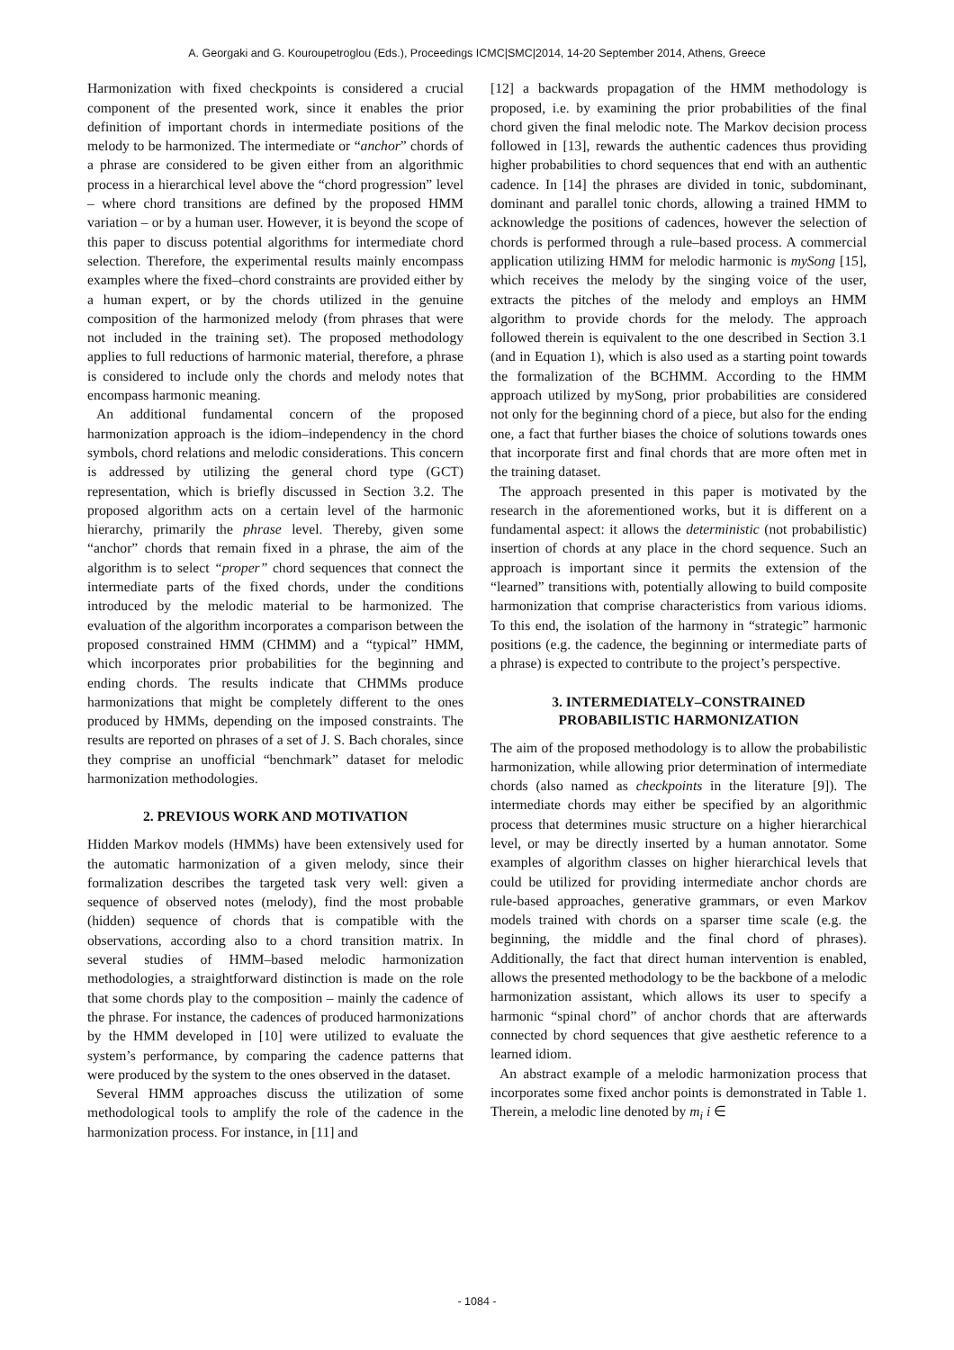A. Georgaki and G. Kouroupetroglou (Eds.), Proceedings ICMC|SMC|2014, 14-20 September 2014, Athens, Greece
Harmonization with fixed checkpoints is considered a crucial component of the presented work, since it enables the prior definition of important chords in intermediate positions of the melody to be harmonized. The intermediate or “anchor” chords of a phrase are considered to be given either from an algorithmic process in a hierarchical level above the “chord progression” level – where chord transitions are defined by the proposed HMM variation – or by a human user. However, it is beyond the scope of this paper to discuss potential algorithms for intermediate chord selection. Therefore, the experimental results mainly encompass examples where the fixed–chord constraints are provided either by a human expert, or by the chords utilized in the genuine composition of the harmonized melody (from phrases that were not included in the training set). The proposed methodology applies to full reductions of harmonic material, therefore, a phrase is considered to include only the chords and melody notes that encompass harmonic meaning.
An additional fundamental concern of the proposed harmonization approach is the idiom–independency in the chord symbols, chord relations and melodic considerations. This concern is addressed by utilizing the general chord type (GCT) representation, which is briefly discussed in Section 3.2. The proposed algorithm acts on a certain level of the harmonic hierarchy, primarily the phrase level. Thereby, given some “anchor” chords that remain fixed in a phrase, the aim of the algorithm is to select “proper” chord sequences that connect the intermediate parts of the fixed chords, under the conditions introduced by the melodic material to be harmonized. The evaluation of the algorithm incorporates a comparison between the proposed constrained HMM (CHMM) and a “typical” HMM, which incorporates prior probabilities for the beginning and ending chords. The results indicate that CHMMs produce harmonizations that might be completely different to the ones produced by HMMs, depending on the imposed constraints. The results are reported on phrases of a set of J. S. Bach chorales, since they comprise an unofficial “benchmark” dataset for melodic harmonization methodologies.
2. PREVIOUS WORK AND MOTIVATION
Hidden Markov models (HMMs) have been extensively used for the automatic harmonization of a given melody, since their formalization describes the targeted task very well: given a sequence of observed notes (melody), find the most probable (hidden) sequence of chords that is compatible with the observations, according also to a chord transition matrix. In several studies of HMM–based melodic harmonization methodologies, a straightforward distinction is made on the role that some chords play to the composition – mainly the cadence of the phrase. For instance, the cadences of produced harmonizations by the HMM developed in [10] were utilized to evaluate the system’s performance, by comparing the cadence patterns that were produced by the system to the ones observed in the dataset.
Several HMM approaches discuss the utilization of some methodological tools to amplify the role of the cadence in the harmonization process. For instance, in [11] and
[12] a backwards propagation of the HMM methodology is proposed, i.e. by examining the prior probabilities of the final chord given the final melodic note. The Markov decision process followed in [13], rewards the authentic cadences thus providing higher probabilities to chord sequences that end with an authentic cadence. In [14] the phrases are divided in tonic, subdominant, dominant and parallel tonic chords, allowing a trained HMM to acknowledge the positions of cadences, however the selection of chords is performed through a rule–based process. A commercial application utilizing HMM for melodic harmonic is mySong [15], which receives the melody by the singing voice of the user, extracts the pitches of the melody and employs an HMM algorithm to provide chords for the melody. The approach followed therein is equivalent to the one described in Section 3.1 (and in Equation 1), which is also used as a starting point towards the formalization of the BCHMM. According to the HMM approach utilized by mySong, prior probabilities are considered not only for the beginning chord of a piece, but also for the ending one, a fact that further biases the choice of solutions towards ones that incorporate first and final chords that are more often met in the training dataset.
The approach presented in this paper is motivated by the research in the aforementioned works, but it is different on a fundamental aspect: it allows the deterministic (not probabilistic) insertion of chords at any place in the chord sequence. Such an approach is important since it permits the extension of the “learned” transitions with, potentially allowing to build composite harmonization that comprise characteristics from various idioms. To this end, the isolation of the harmony in “strategic” harmonic positions (e.g. the cadence, the beginning or intermediate parts of a phrase) is expected to contribute to the project’s perspective.
3. INTERMEDIATELY–CONSTRAINED
PROBABILISTIC HARMONIZATION
The aim of the proposed methodology is to allow the probabilistic harmonization, while allowing prior determination of intermediate chords (also named as checkpoints in the literature [9]). The intermediate chords may either be specified by an algorithmic process that determines music structure on a higher hierarchical level, or may be directly inserted by a human annotator. Some examples of algorithm classes on higher hierarchical levels that could be utilized for providing intermediate anchor chords are rule-based approaches, generative grammars, or even Markov models trained with chords on a sparser time scale (e.g. the beginning, the middle and the final chord of phrases). Additionally, the fact that direct human intervention is enabled, allows the presented methodology to be the backbone of a melodic harmonization assistant, which allows its user to specify a harmonic “spinal chord” of anchor chords that are afterwards connected by chord sequences that give aesthetic reference to a learned idiom.
An abstract example of a melodic harmonization process that incorporates some fixed anchor points is demonstrated in Table 1. Therein, a melodic line denoted by m<sub>i</sub> i ∈
- 1084 -